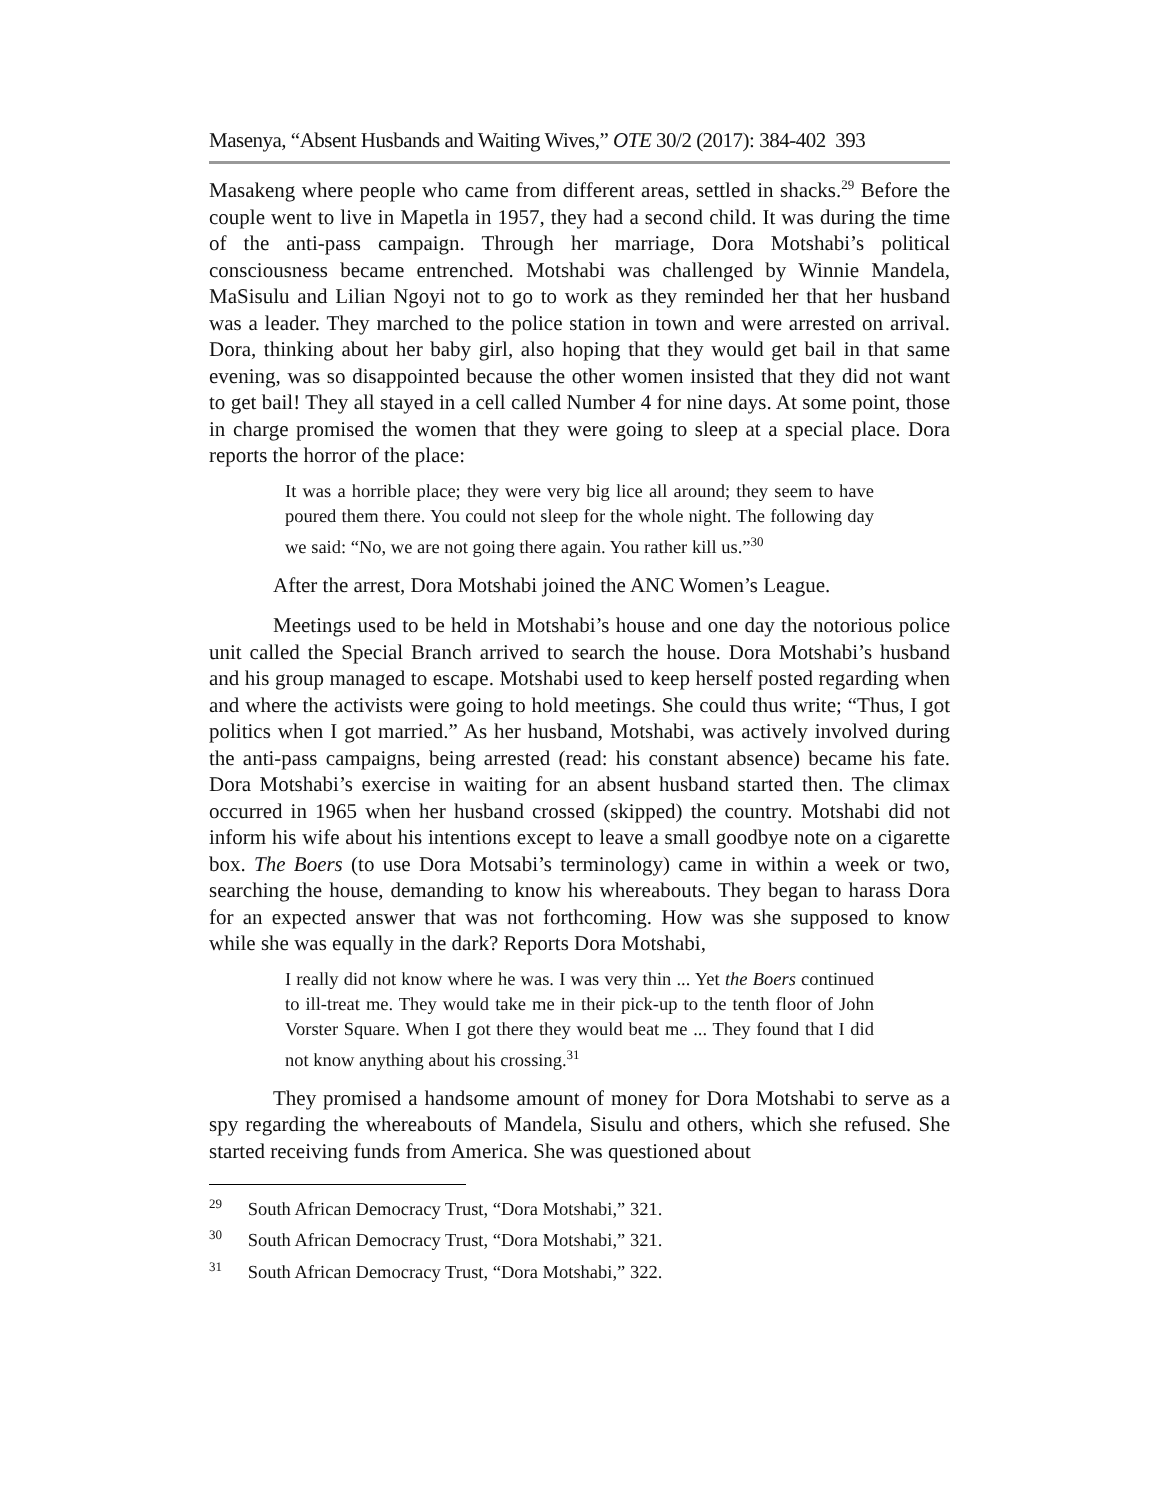Masenya, “Absent Husbands and Waiting Wives,” OTE 30/2 (2017): 384-402 393
Masakeng where people who came from different areas, settled in shacks.<sup>29</sup> Before the couple went to live in Mapetla in 1957, they had a second child. It was during the time of the anti-pass campaign. Through her marriage, Dora Motshabi’s political consciousness became entrenched. Motshabi was challenged by Winnie Mandela, MaSisulu and Lilian Ngoyi not to go to work as they reminded her that her husband was a leader. They marched to the police station in town and were arrested on arrival. Dora, thinking about her baby girl, also hoping that they would get bail in that same evening, was so disappointed because the other women insisted that they did not want to get bail! They all stayed in a cell called Number 4 for nine days. At some point, those in charge promised the women that they were going to sleep at a special place. Dora reports the horror of the place:
It was a horrible place; they were very big lice all around; they seem to have poured them there. You could not sleep for the whole night. The following day we said: “No, we are not going there again. You rather kill us.”<sup>30</sup>
After the arrest, Dora Motshabi joined the ANC Women’s League.
Meetings used to be held in Motshabi’s house and one day the notorious police unit called the Special Branch arrived to search the house. Dora Motshabi’s husband and his group managed to escape. Motshabi used to keep herself posted regarding when and where the activists were going to hold meetings. She could thus write; “Thus, I got politics when I got married.” As her husband, Motshabi, was actively involved during the anti-pass campaigns, being arrested (read: his constant absence) became his fate. Dora Motshabi’s exercise in waiting for an absent husband started then. The climax occurred in 1965 when her husband crossed (skipped) the country. Motshabi did not inform his wife about his intentions except to leave a small goodbye note on a cigarette box. The Boers (to use Dora Motsabi’s terminology) came in within a week or two, searching the house, demanding to know his whereabouts. They began to harass Dora for an expected answer that was not forthcoming. How was she supposed to know while she was equally in the dark? Reports Dora Motshabi,
I really did not know where he was. I was very thin ... Yet the Boers continued to ill-treat me. They would take me in their pick-up to the tenth floor of John Vorster Square. When I got there they would beat me ... They found that I did not know anything about his crossing.<sup>31</sup>
They promised a handsome amount of money for Dora Motshabi to serve as a spy regarding the whereabouts of Mandela, Sisulu and others, which she refused. She started receiving funds from America. She was questioned about
<sup>29</sup> South African Democracy Trust, “Dora Motshabi,” 321.
<sup>30</sup> South African Democracy Trust, “Dora Motshabi,” 321.
<sup>31</sup> South African Democracy Trust, “Dora Motshabi,” 322.